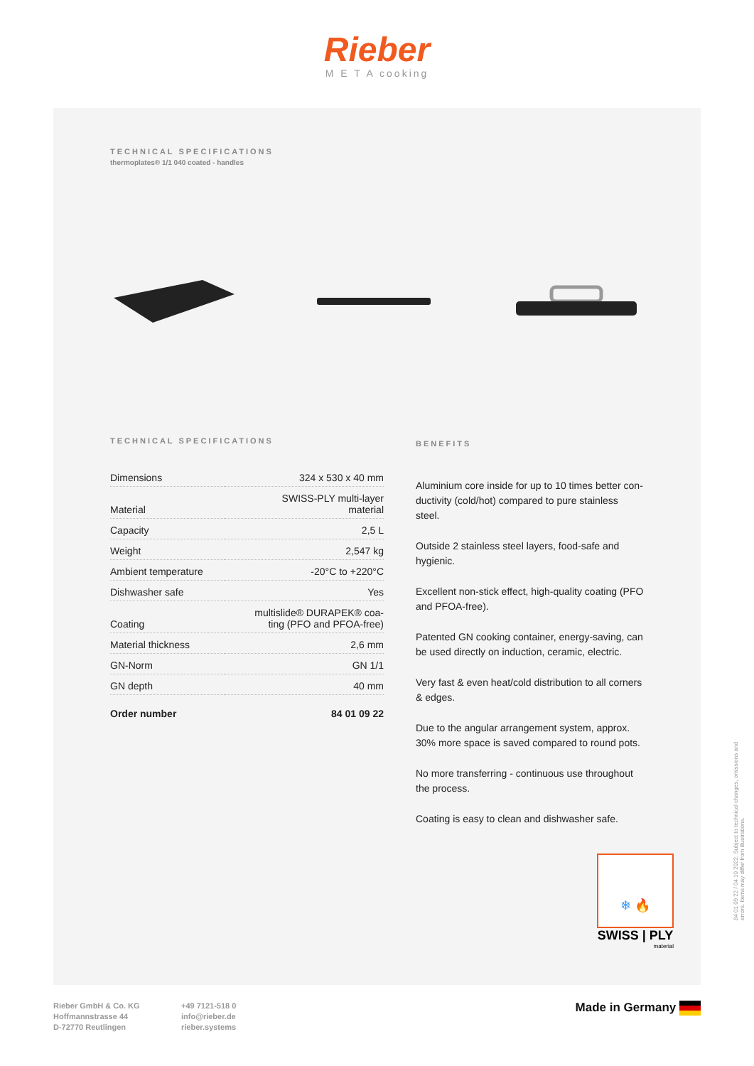Rieber
M E T A cooking
TECHNICAL SPECIFICATIONS
thermoplates® 1/1 040 coated - handles
TECHNICAL SPECIFICATIONS
| Dimensions | 324 x 530 x 40 mm |
| Material | SWISS-PLY multi-layer material |
| Capacity | 2,5 L |
| Weight | 2,547 kg |
| Ambient temperature | -20°C to +220°C |
| Dishwasher safe | Yes |
| Coating | multislide® DURAPEK® coa- ting (PFO and PFOA-free) |
| Material thickness | 2,6 mm |
| GN-Norm | GN 1/1 |
| GN depth | 40 mm |
| Order number | 84 01 09 22 |
BENEFITS
Aluminium core inside for up to 10 times better con-ductivity (cold/hot) compared to pure stainless steel.
Outside 2 stainless steel layers, food-safe and hygienic.
Excellent non-stick effect, high-quality coating (PFO and PFOA-free).
Patented GN cooking container, energy-saving, can be used directly on induction, ceramic, electric.
Very fast & even heat/cold distribution to all corners & edges.
Due to the angular arrangement system, approx. 30% more space is saved compared to round pots.
No more transferring - continuous use throughout the process.
Coating is easy to clean and dishwasher safe.
❄ 🔥
SWISS | PLY
material
Rieber GmbH & Co. KG
Hoffmannstrasse 44
D-72770 Reutlingen
+49 7121-518 0
info@rieber.de
rieber.systems
Made in Germany
84 01 09 22 / 04 10 2022. Subject to technical changes, omissions and errors. Items may differ from illustrations.